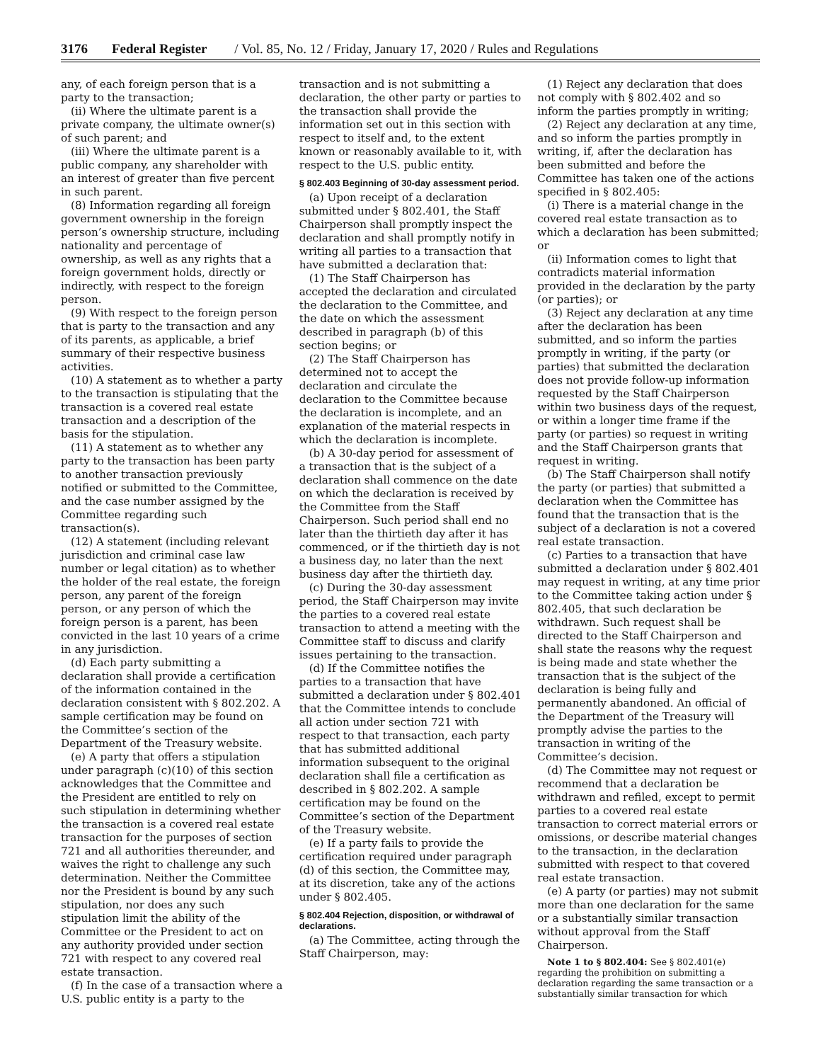3176 Federal Register / Vol. 85, No. 12 / Friday, January 17, 2020 / Rules and Regulations
any, of each foreign person that is a party to the transaction;
(ii) Where the ultimate parent is a private company, the ultimate owner(s) of such parent; and
(iii) Where the ultimate parent is a public company, any shareholder with an interest of greater than five percent in such parent.
(8) Information regarding all foreign government ownership in the foreign person’s ownership structure, including nationality and percentage of ownership, as well as any rights that a foreign government holds, directly or indirectly, with respect to the foreign person.
(9) With respect to the foreign person that is party to the transaction and any of its parents, as applicable, a brief summary of their respective business activities.
(10) A statement as to whether a party to the transaction is stipulating that the transaction is a covered real estate transaction and a description of the basis for the stipulation.
(11) A statement as to whether any party to the transaction has been party to another transaction previously notified or submitted to the Committee, and the case number assigned by the Committee regarding such transaction(s).
(12) A statement (including relevant jurisdiction and criminal case law number or legal citation) as to whether the holder of the real estate, the foreign person, any parent of the foreign person, or any person of which the foreign person is a parent, has been convicted in the last 10 years of a crime in any jurisdiction.
(d) Each party submitting a declaration shall provide a certification of the information contained in the declaration consistent with § 802.202. A sample certification may be found on the Committee’s section of the Department of the Treasury website.
(e) A party that offers a stipulation under paragraph (c)(10) of this section acknowledges that the Committee and the President are entitled to rely on such stipulation in determining whether the transaction is a covered real estate transaction for the purposes of section 721 and all authorities thereunder, and waives the right to challenge any such determination. Neither the Committee nor the President is bound by any such stipulation, nor does any such stipulation limit the ability of the Committee or the President to act on any authority provided under section 721 with respect to any covered real estate transaction.
(f) In the case of a transaction where a U.S. public entity is a party to the
transaction and is not submitting a declaration, the other party or parties to the transaction shall provide the information set out in this section with respect to itself and, to the extent known or reasonably available to it, with respect to the U.S. public entity.
§ 802.403 Beginning of 30-day assessment period.
(a) Upon receipt of a declaration submitted under § 802.401, the Staff Chairperson shall promptly inspect the declaration and shall promptly notify in writing all parties to a transaction that have submitted a declaration that:
(1) The Staff Chairperson has accepted the declaration and circulated the declaration to the Committee, and the date on which the assessment described in paragraph (b) of this section begins; or
(2) The Staff Chairperson has determined not to accept the declaration and circulate the declaration to the Committee because the declaration is incomplete, and an explanation of the material respects in which the declaration is incomplete.
(b) A 30-day period for assessment of a transaction that is the subject of a declaration shall commence on the date on which the declaration is received by the Committee from the Staff Chairperson. Such period shall end no later than the thirtieth day after it has commenced, or if the thirtieth day is not a business day, no later than the next business day after the thirtieth day.
(c) During the 30-day assessment period, the Staff Chairperson may invite the parties to a covered real estate transaction to attend a meeting with the Committee staff to discuss and clarify issues pertaining to the transaction.
(d) If the Committee notifies the parties to a transaction that have submitted a declaration under § 802.401 that the Committee intends to conclude all action under section 721 with respect to that transaction, each party that has submitted additional information subsequent to the original declaration shall file a certification as described in § 802.202. A sample certification may be found on the Committee’s section of the Department of the Treasury website.
(e) If a party fails to provide the certification required under paragraph (d) of this section, the Committee may, at its discretion, take any of the actions under § 802.405.
§ 802.404 Rejection, disposition, or withdrawal of declarations.
(a) The Committee, acting through the Staff Chairperson, may:
(1) Reject any declaration that does not comply with § 802.402 and so inform the parties promptly in writing;
(2) Reject any declaration at any time, and so inform the parties promptly in writing, if, after the declaration has been submitted and before the Committee has taken one of the actions specified in § 802.405:
(i) There is a material change in the covered real estate transaction as to which a declaration has been submitted; or
(ii) Information comes to light that contradicts material information provided in the declaration by the party (or parties); or
(3) Reject any declaration at any time after the declaration has been submitted, and so inform the parties promptly in writing, if the party (or parties) that submitted the declaration does not provide follow-up information requested by the Staff Chairperson within two business days of the request, or within a longer time frame if the party (or parties) so request in writing and the Staff Chairperson grants that request in writing.
(b) The Staff Chairperson shall notify the party (or parties) that submitted a declaration when the Committee has found that the transaction that is the subject of a declaration is not a covered real estate transaction.
(c) Parties to a transaction that have submitted a declaration under § 802.401 may request in writing, at any time prior to the Committee taking action under § 802.405, that such declaration be withdrawn. Such request shall be directed to the Staff Chairperson and shall state the reasons why the request is being made and state whether the transaction that is the subject of the declaration is being fully and permanently abandoned. An official of the Department of the Treasury will promptly advise the parties to the transaction in writing of the Committee’s decision.
(d) The Committee may not request or recommend that a declaration be withdrawn and refiled, except to permit parties to a covered real estate transaction to correct material errors or omissions, or describe material changes to the transaction, in the declaration submitted with respect to that covered real estate transaction.
(e) A party (or parties) may not submit more than one declaration for the same or a substantially similar transaction without approval from the Staff Chairperson.
Note 1 to § 802.404: See § 802.401(e) regarding the prohibition on submitting a declaration regarding the same transaction or a substantially similar transaction for which